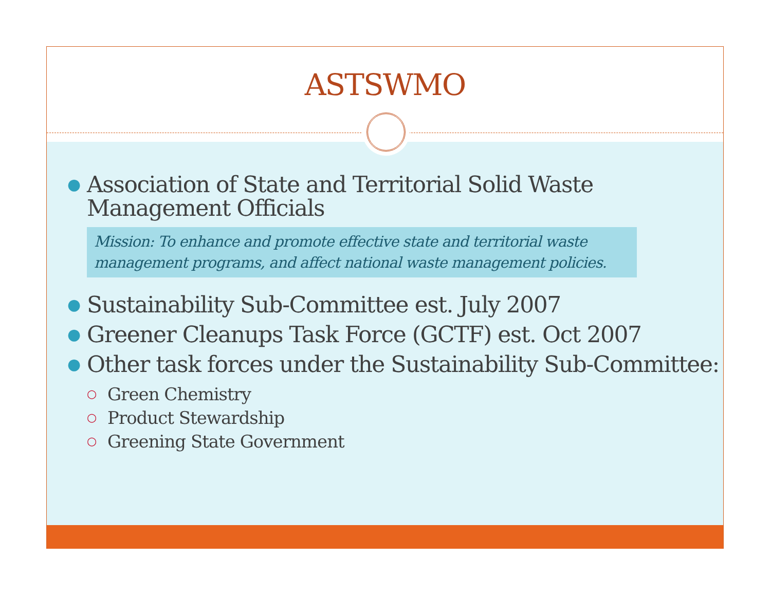ASTSWMO
● Association of State and Territorial Solid Waste Management Officials
Mission: To enhance and promote effective state and territorial waste management programs, and affect national waste management policies.
● Sustainability Sub-Committee est. July 2007
● Greener Cleanups Task Force (GCTF) est. Oct 2007
● Other task forces under the Sustainability Sub-Committee:
○ Green Chemistry
○ Product Stewardship
○ Greening State Government